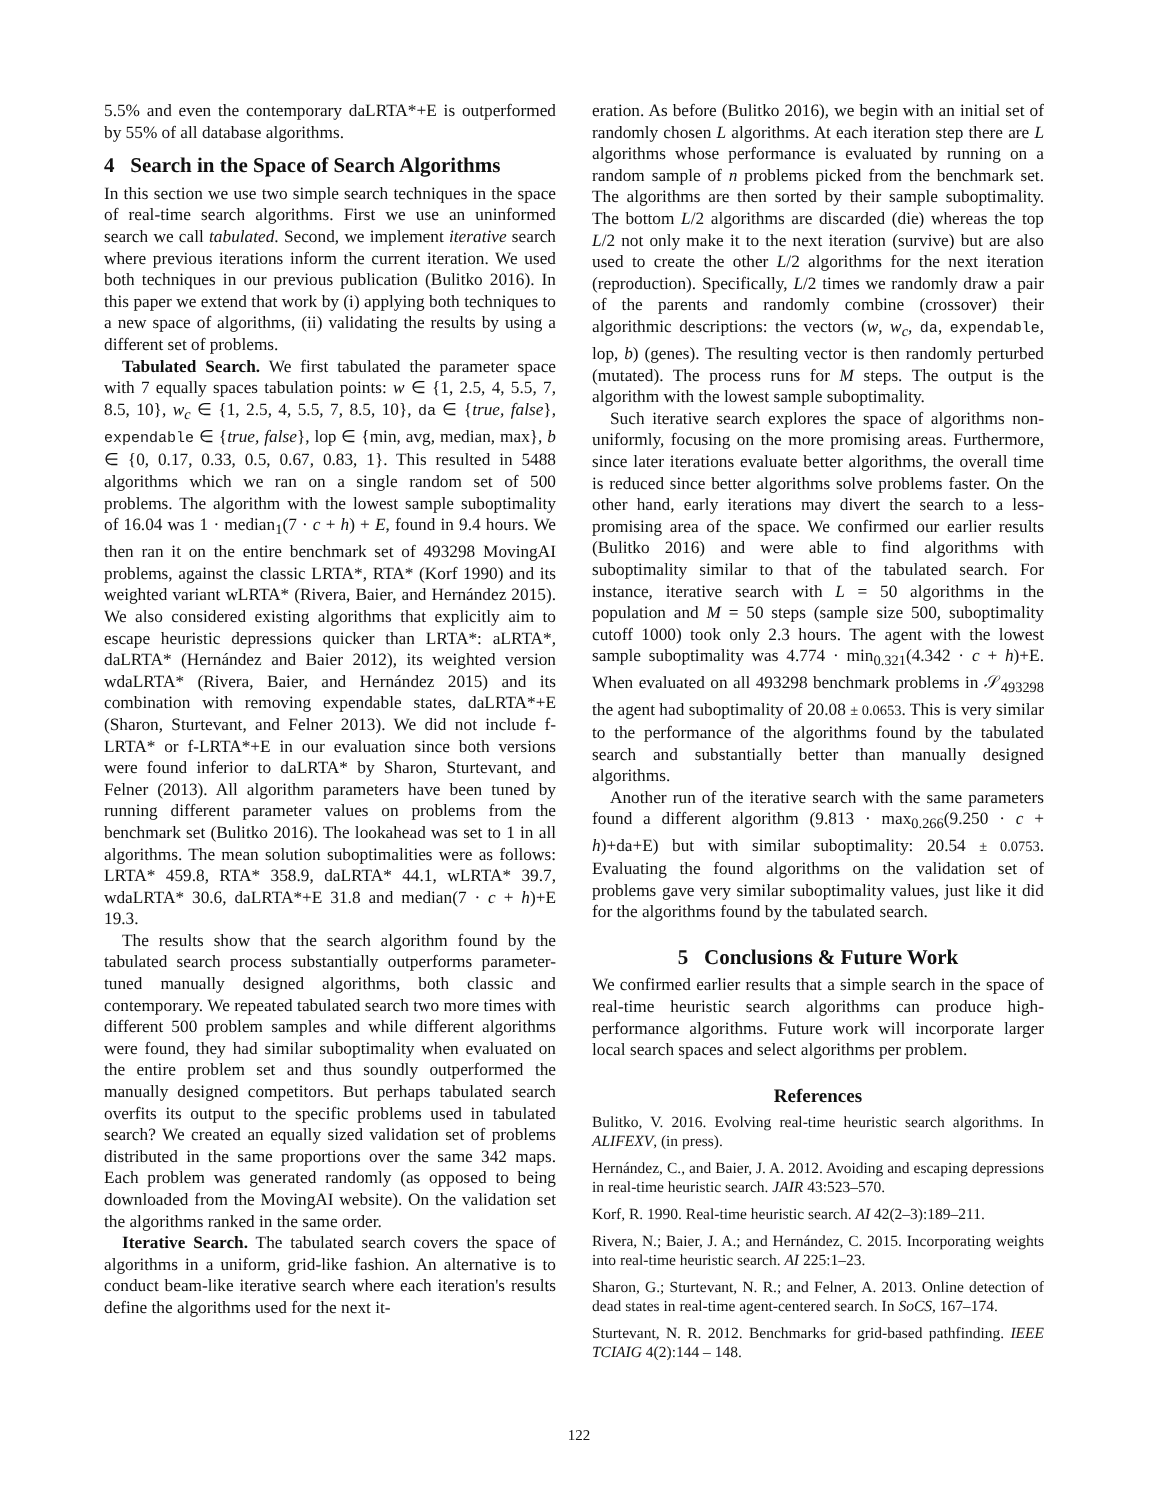5.5% and even the contemporary daLRTA*+E is outperformed by 55% of all database algorithms.
4 Search in the Space of Search Algorithms
In this section we use two simple search techniques in the space of real-time search algorithms. First we use an uninformed search we call tabulated. Second, we implement iterative search where previous iterations inform the current iteration. We used both techniques in our previous publication (Bulitko 2016). In this paper we extend that work by (i) applying both techniques to a new space of algorithms, (ii) validating the results by using a different set of problems.
Tabulated Search. We first tabulated the parameter space with 7 equally spaces tabulation points: w ∈ {1, 2.5, 4, 5.5, 7, 8.5, 10}, w<sub>c</sub> ∈ {1, 2.5, 4, 5.5, 7, 8.5, 10}, da ∈ {true, false}, expendable ∈ {true, false}, lop ∈ {min, avg, median, max}, b ∈ {0, 0.17, 0.33, 0.5, 0.67, 0.83, 1}. This resulted in 5488 algorithms which we ran on a single random set of 500 problems. The algorithm with the lowest sample suboptimality of 16.04 was 1 · median<sub>1</sub>(7 · c + h) + E, found in 9.4 hours. We then ran it on the entire benchmark set of 493298 MovingAI problems, against the classic LRTA*, RTA* (Korf 1990) and its weighted variant wLRTA* (Rivera, Baier, and Hernández 2015). We also considered existing algorithms that explicitly aim to escape heuristic depressions quicker than LRTA*: aLRTA*, daLRTA* (Hernández and Baier 2012), its weighted version wdaLRTA* (Rivera, Baier, and Hernández 2015) and its combination with removing expendable states, daLRTA*+E (Sharon, Sturtevant, and Felner 2013). We did not include f-LRTA* or f-LRTA*+E in our evaluation since both versions were found inferior to daLRTA* by Sharon, Sturtevant, and Felner (2013). All algorithm parameters have been tuned by running different parameter values on problems from the benchmark set (Bulitko 2016). The lookahead was set to 1 in all algorithms. The mean solution suboptimalities were as follows: LRTA* 459.8, RTA* 358.9, daLRTA* 44.1, wLRTA* 39.7, wdaLRTA* 30.6, daLRTA*+E 31.8 and median(7 · c + h)+E 19.3.
The results show that the search algorithm found by the tabulated search process substantially outperforms parameter-tuned manually designed algorithms, both classic and contemporary. We repeated tabulated search two more times with different 500 problem samples and while different algorithms were found, they had similar suboptimality when evaluated on the entire problem set and thus soundly outperformed the manually designed competitors. But perhaps tabulated search overfits its output to the specific problems used in tabulated search? We created an equally sized validation set of problems distributed in the same proportions over the same 342 maps. Each problem was generated randomly (as opposed to being downloaded from the MovingAI website). On the validation set the algorithms ranked in the same order.
Iterative Search. The tabulated search covers the space of algorithms in a uniform, grid-like fashion. An alternative is to conduct beam-like iterative search where each iteration's results define the algorithms used for the next it-
eration. As before (Bulitko 2016), we begin with an initial set of randomly chosen L algorithms. At each iteration step there are L algorithms whose performance is evaluated by running on a random sample of n problems picked from the benchmark set. The algorithms are then sorted by their sample suboptimality. The bottom L/2 algorithms are discarded (die) whereas the top L/2 not only make it to the next iteration (survive) but are also used to create the other L/2 algorithms for the next iteration (reproduction). Specifically, L/2 times we randomly draw a pair of the parents and randomly combine (crossover) their algorithmic descriptions: the vectors (w, w<sub>c</sub>, da, expendable, lop, b) (genes). The resulting vector is then randomly perturbed (mutated). The process runs for M steps. The output is the algorithm with the lowest sample suboptimality.
Such iterative search explores the space of algorithms non-uniformly, focusing on the more promising areas. Furthermore, since later iterations evaluate better algorithms, the overall time is reduced since better algorithms solve problems faster. On the other hand, early iterations may divert the search to a less-promising area of the space. We confirmed our earlier results (Bulitko 2016) and were able to find algorithms with suboptimality similar to that of the tabulated search. For instance, iterative search with L = 50 algorithms in the population and M = 50 steps (sample size 500, suboptimality cutoff 1000) took only 2.3 hours. The agent with the lowest sample suboptimality was 4.774 · min<sub>0.321</sub>(4.342 · c + h)+E. When evaluated on all 493298 benchmark problems in 𝒮<sub>493298</sub> the agent had suboptimality of 20.08 ± 0.0653. This is very similar to the performance of the algorithms found by the tabulated search and substantially better than manually designed algorithms.
Another run of the iterative search with the same parameters found a different algorithm (9.813 · max<sub>0.266</sub>(9.250 · c + h)+da+E) but with similar suboptimality: 20.54 ± 0.0753. Evaluating the found algorithms on the validation set of problems gave very similar suboptimality values, just like it did for the algorithms found by the tabulated search.
5 Conclusions & Future Work
We confirmed earlier results that a simple search in the space of real-time heuristic search algorithms can produce high-performance algorithms. Future work will incorporate larger local search spaces and select algorithms per problem.
References
Bulitko, V. 2016. Evolving real-time heuristic search algorithms. In ALIFEXV, (in press).
Hernández, C., and Baier, J. A. 2012. Avoiding and escaping depressions in real-time heuristic search. JAIR 43:523–570.
Korf, R. 1990. Real-time heuristic search. AI 42(2–3):189–211.
Rivera, N.; Baier, J. A.; and Hernández, C. 2015. Incorporating weights into real-time heuristic search. AI 225:1–23.
Sharon, G.; Sturtevant, N. R.; and Felner, A. 2013. Online detection of dead states in real-time agent-centered search. In SoCS, 167–174.
Sturtevant, N. R. 2012. Benchmarks for grid-based pathfinding. IEEE TCIAIG 4(2):144 – 148.
122